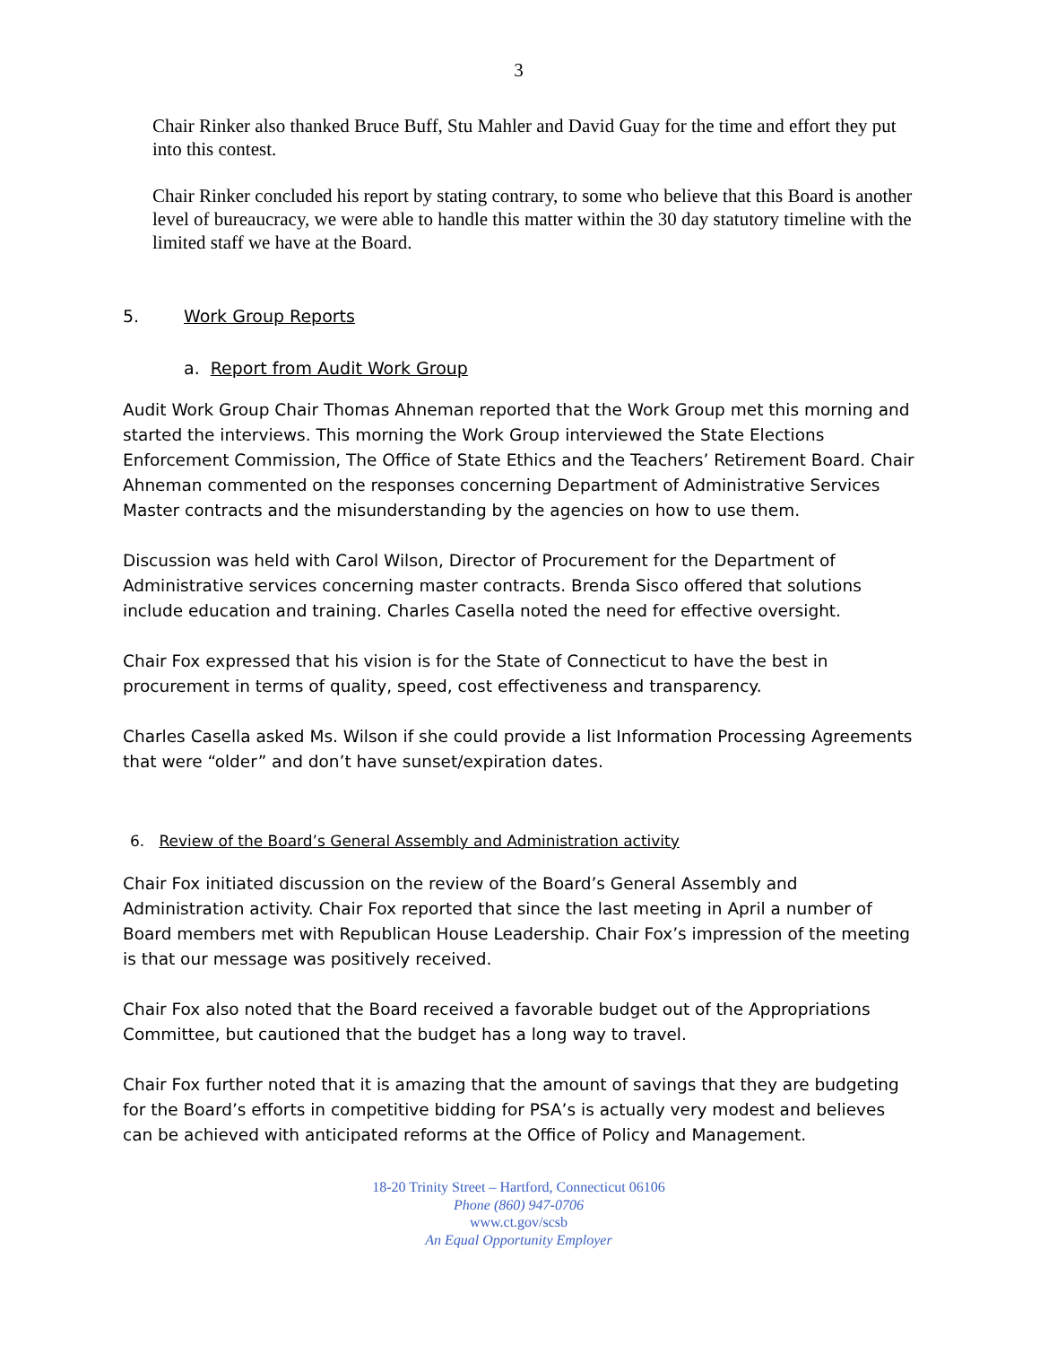3
Chair Rinker also thanked Bruce Buff, Stu Mahler and David Guay for the time and effort they put into this contest.
Chair Rinker concluded his report by stating contrary, to some who believe that this Board is another level of bureaucracy, we were able to handle this matter within the 30 day statutory timeline with the limited staff we have at the Board.
5. Work Group Reports
a. Report from Audit Work Group
Audit Work Group Chair Thomas Ahneman reported that the Work Group met this morning and started the interviews. This morning the Work Group interviewed the State Elections Enforcement Commission, The Office of State Ethics and the Teachers’ Retirement Board. Chair Ahneman commented on the responses concerning Department of Administrative Services Master contracts and the misunderstanding by the agencies on how to use them.
Discussion was held with Carol Wilson, Director of Procurement for the Department of Administrative services concerning master contracts. Brenda Sisco offered that solutions include education and training. Charles Casella noted the need for effective oversight.
Chair Fox expressed that his vision is for the State of Connecticut to have the best in procurement in terms of quality, speed, cost effectiveness and transparency.
Charles Casella asked Ms. Wilson if she could provide a list Information Processing Agreements that were “older” and don’t have sunset/expiration dates.
6. Review of the Board’s General Assembly and Administration activity
Chair Fox initiated discussion on the review of the Board’s General Assembly and Administration activity. Chair Fox reported that since the last meeting in April a number of Board members met with Republican House Leadership. Chair Fox’s impression of the meeting is that our message was positively received.
Chair Fox also noted that the Board received a favorable budget out of the Appropriations Committee, but cautioned that the budget has a long way to travel.
Chair Fox further noted that it is amazing that the amount of savings that they are budgeting for the Board’s efforts in competitive bidding for PSA’s is actually very modest and believes can be achieved with anticipated reforms at the Office of Policy and Management.
18-20 Trinity Street – Hartford, Connecticut 06106
Phone (860) 947-0706
www.ct.gov/scsb
An Equal Opportunity Employer